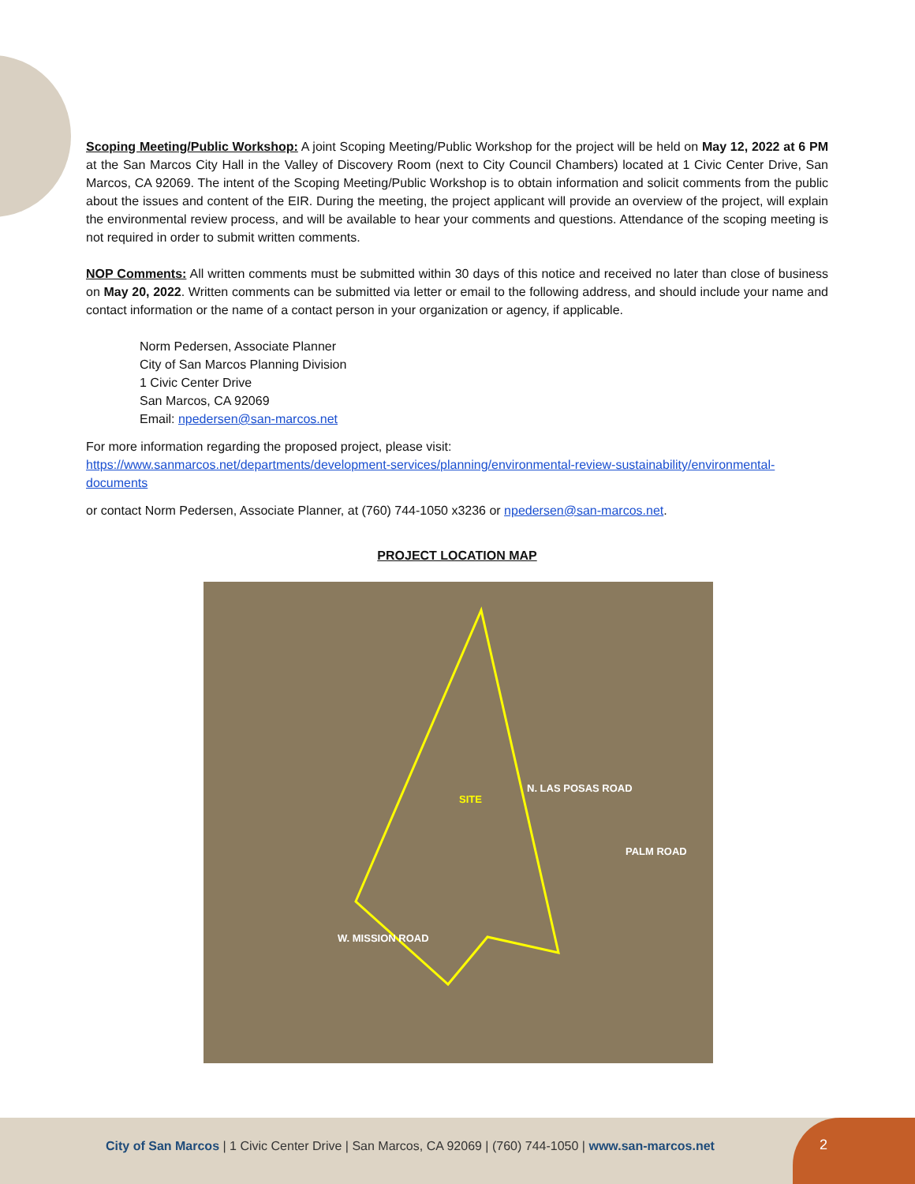Scoping Meeting/Public Workshop: A joint Scoping Meeting/Public Workshop for the project will be held on May 12, 2022 at 6 PM at the San Marcos City Hall in the Valley of Discovery Room (next to City Council Chambers) located at 1 Civic Center Drive, San Marcos, CA 92069. The intent of the Scoping Meeting/Public Workshop is to obtain information and solicit comments from the public about the issues and content of the EIR. During the meeting, the project applicant will provide an overview of the project, will explain the environmental review process, and will be available to hear your comments and questions. Attendance of the scoping meeting is not required in order to submit written comments.
NOP Comments: All written comments must be submitted within 30 days of this notice and received no later than close of business on May 20, 2022. Written comments can be submitted via letter or email to the following address, and should include your name and contact information or the name of a contact person in your organization or agency, if applicable.
Norm Pedersen, Associate Planner
City of San Marcos Planning Division
1 Civic Center Drive
San Marcos, CA 92069
Email: npedersen@san-marcos.net
For more information regarding the proposed project, please visit:
https://www.sanmarcos.net/departments/development-services/planning/environmental-review-sustainability/environmental-documents
or contact Norm Pedersen, Associate Planner, at (760) 744-1050 x3236 or npedersen@san-marcos.net.
PROJECT LOCATION MAP
SITE
N. LAS POSAS ROAD
PALM ROAD
W. MISSION ROAD
City of San Marcos | 1 Civic Center Drive | San Marcos, CA 92069 | (760) 744-1050 | www.san-marcos.net
2